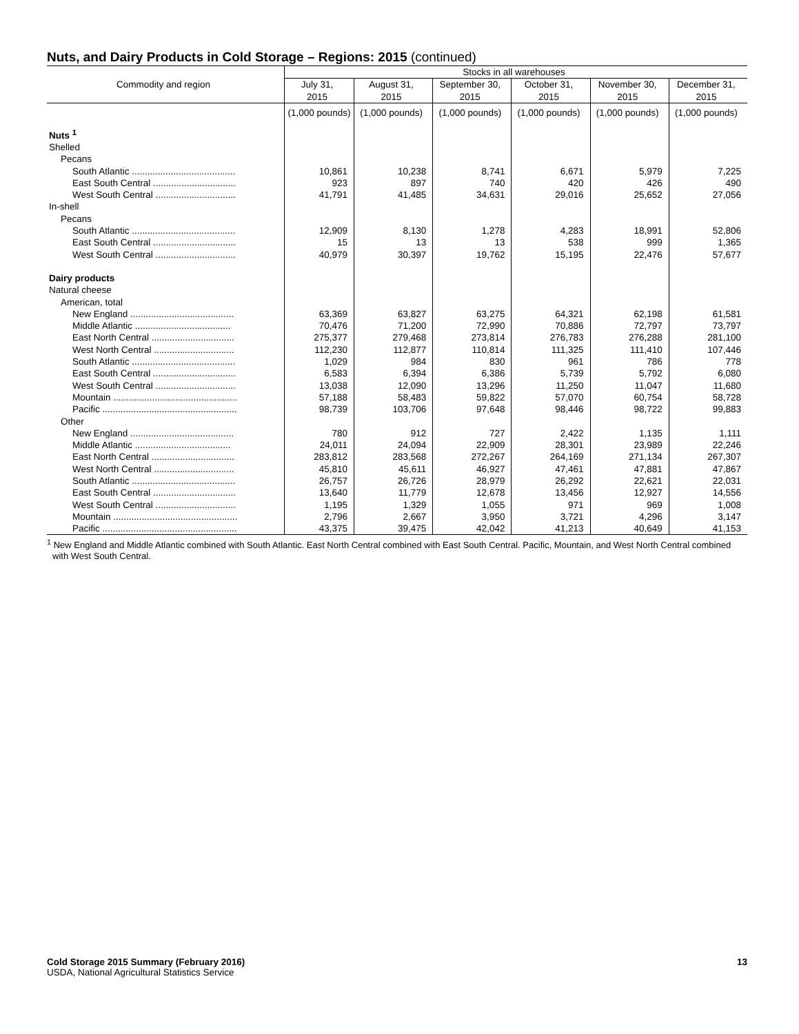Nuts, and Dairy Products in Cold Storage – Regions: 2015 (continued)
| Commodity and region | Stocks in all warehouses | | | | | |
| --- | --- | --- | --- | --- | --- | --- |
| | July 31, 2015 | August 31, 2015 | September 30, 2015 | October 31, 2015 | November 30, 2015 | December 31, 2015 |
| | (1,000 pounds) | (1,000 pounds) | (1,000 pounds) | (1,000 pounds) | (1,000 pounds) | (1,000 pounds) |
| Nuts <sup>1</sup> | | | | | | |
| Shelled | | | | | | |
| Pecans | | | | | | |
| South Atlantic ........................................ | 10,861 | 10,238 | 8,741 | 6,671 | 5,979 | 7,225 |
| East South Central ................................ | 923 | 897 | 740 | 420 | 426 | 490 |
| West South Central ............................... | 41,791 | 41,485 | 34,631 | 29,016 | 25,652 | 27,056 |
| In-shell | | | | | | |
| Pecans | | | | | | |
| South Atlantic ........................................ | 12,909 | 8,130 | 1,278 | 4,283 | 18,991 | 52,806 |
| East South Central ................................ | 15 | 13 | 13 | 538 | 999 | 1,365 |
| West South Central ............................... | 40,979 | 30,397 | 19,762 | 15,195 | 22,476 | 57,677 |
| Dairy products | | | | | | |
| Natural cheese | | | | | | |
| American, total | | | | | | |
| New England ........................................ | 63,369 | 63,827 | 63,275 | 64,321 | 62,198 | 61,581 |
| Middle Atlantic ..................................... | 70,476 | 71,200 | 72,990 | 70,886 | 72,797 | 73,797 |
| East North Central ................................ | 275,377 | 279,468 | 273,814 | 276,783 | 276,288 | 281,100 |
| West North Central ............................... | 112,230 | 112,877 | 110,814 | 111,325 | 111,410 | 107,446 |
| South Atlantic ........................................ | 1,029 | 984 | 830 | 961 | 786 | 778 |
| East South Central ................................ | 6,583 | 6,394 | 6,386 | 5,739 | 5,792 | 6,080 |
| West South Central ............................... | 13,038 | 12,090 | 13,296 | 11,250 | 11,047 | 11,680 |
| Mountain ................................................ | 57,188 | 58,483 | 59,822 | 57,070 | 60,754 | 58,728 |
| Pacific .................................................... | 98,739 | 103,706 | 97,648 | 98,446 | 98,722 | 99,883 |
| Other | | | | | | |
| New England ........................................ | 780 | 912 | 727 | 2,422 | 1,135 | 1,111 |
| Middle Atlantic ..................................... | 24,011 | 24,094 | 22,909 | 28,301 | 23,989 | 22,246 |
| East North Central ................................ | 283,812 | 283,568 | 272,267 | 264,169 | 271,134 | 267,307 |
| West North Central ............................... | 45,810 | 45,611 | 46,927 | 47,461 | 47,881 | 47,867 |
| South Atlantic ........................................ | 26,757 | 26,726 | 28,979 | 26,292 | 22,621 | 22,031 |
| East South Central ................................ | 13,640 | 11,779 | 12,678 | 13,456 | 12,927 | 14,556 |
| West South Central ............................... | 1,195 | 1,329 | 1,055 | 971 | 969 | 1,008 |
| Mountain ................................................ | 2,796 | 2,667 | 3,950 | 3,721 | 4,296 | 3,147 |
| Pacific .................................................... | 43,375 | 39,475 | 42,042 | 41,213 | 40,649 | 41,153 |
<sup>1</sup> New England and Middle Atlantic combined with South Atlantic. East North Central combined with East South Central. Pacific, Mountain, and West North Central combined with West South Central.
Cold Storage 2015 Summary (February 2016) 13
USDA, National Agricultural Statistics Service